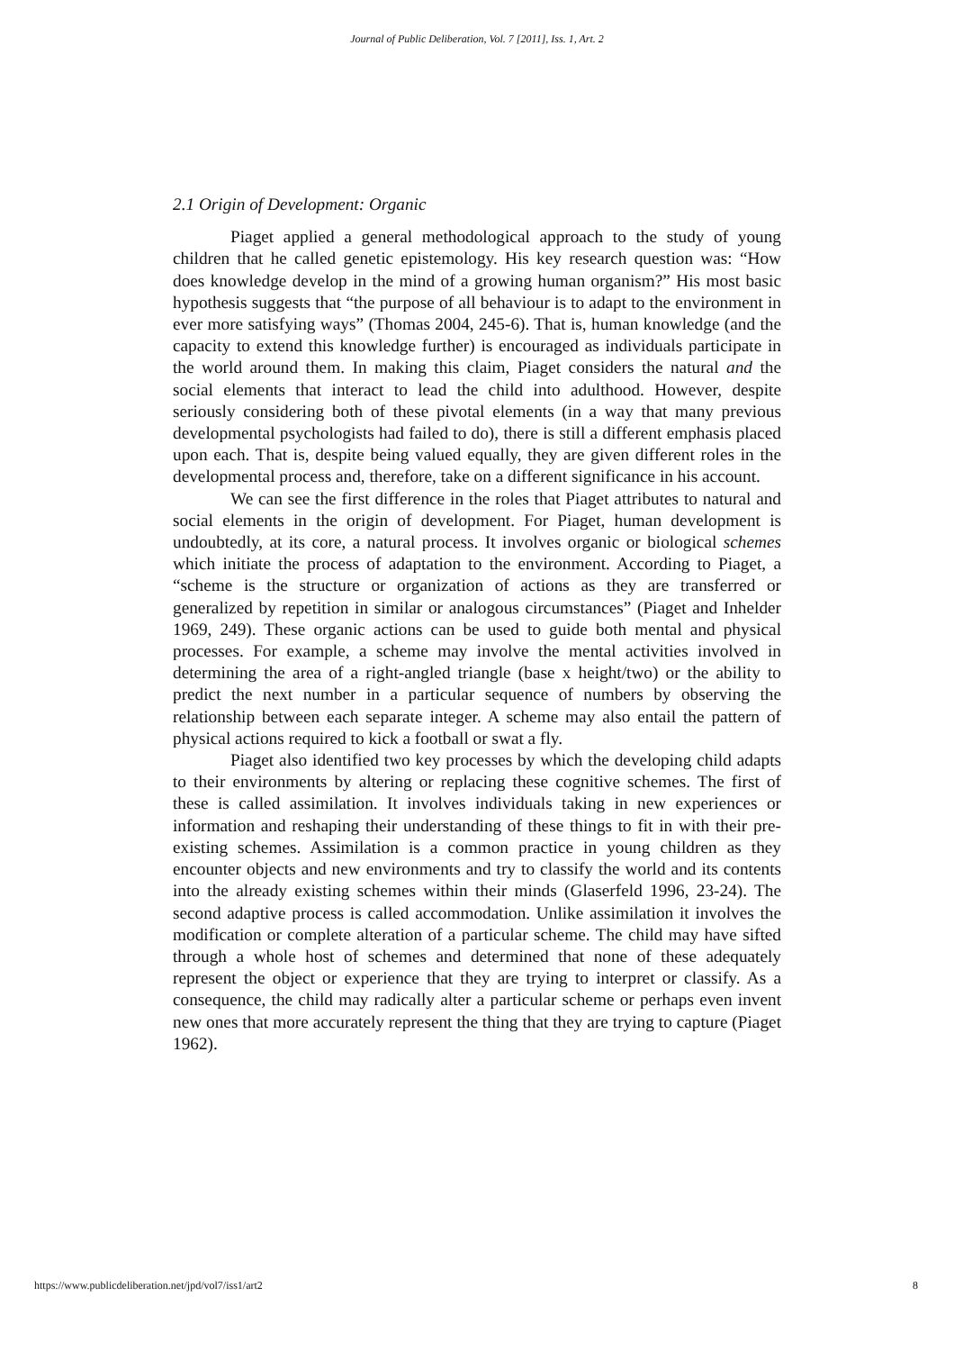Journal of Public Deliberation, Vol. 7 [2011], Iss. 1, Art. 2
2.1 Origin of Development: Organic
Piaget applied a general methodological approach to the study of young children that he called genetic epistemology. His key research question was: “How does knowledge develop in the mind of a growing human organism?” His most basic hypothesis suggests that “the purpose of all behaviour is to adapt to the environment in ever more satisfying ways” (Thomas 2004, 245-6). That is, human knowledge (and the capacity to extend this knowledge further) is encouraged as individuals participate in the world around them. In making this claim, Piaget considers the natural and the social elements that interact to lead the child into adulthood. However, despite seriously considering both of these pivotal elements (in a way that many previous developmental psychologists had failed to do), there is still a different emphasis placed upon each. That is, despite being valued equally, they are given different roles in the developmental process and, therefore, take on a different significance in his account.
We can see the first difference in the roles that Piaget attributes to natural and social elements in the origin of development. For Piaget, human development is undoubtedly, at its core, a natural process. It involves organic or biological schemes which initiate the process of adaptation to the environment. According to Piaget, a “scheme is the structure or organization of actions as they are transferred or generalized by repetition in similar or analogous circumstances” (Piaget and Inhelder 1969, 249). These organic actions can be used to guide both mental and physical processes. For example, a scheme may involve the mental activities involved in determining the area of a right-angled triangle (base x height/two) or the ability to predict the next number in a particular sequence of numbers by observing the relationship between each separate integer. A scheme may also entail the pattern of physical actions required to kick a football or swat a fly.
Piaget also identified two key processes by which the developing child adapts to their environments by altering or replacing these cognitive schemes. The first of these is called assimilation. It involves individuals taking in new experiences or information and reshaping their understanding of these things to fit in with their pre-existing schemes. Assimilation is a common practice in young children as they encounter objects and new environments and try to classify the world and its contents into the already existing schemes within their minds (Glaserfeld 1996, 23-24). The second adaptive process is called accommodation. Unlike assimilation it involves the modification or complete alteration of a particular scheme. The child may have sifted through a whole host of schemes and determined that none of these adequately represent the object or experience that they are trying to interpret or classify. As a consequence, the child may radically alter a particular scheme or perhaps even invent new ones that more accurately represent the thing that they are trying to capture (Piaget 1962).
https://www.publicdeliberation.net/jpd/vol7/iss1/art2 8